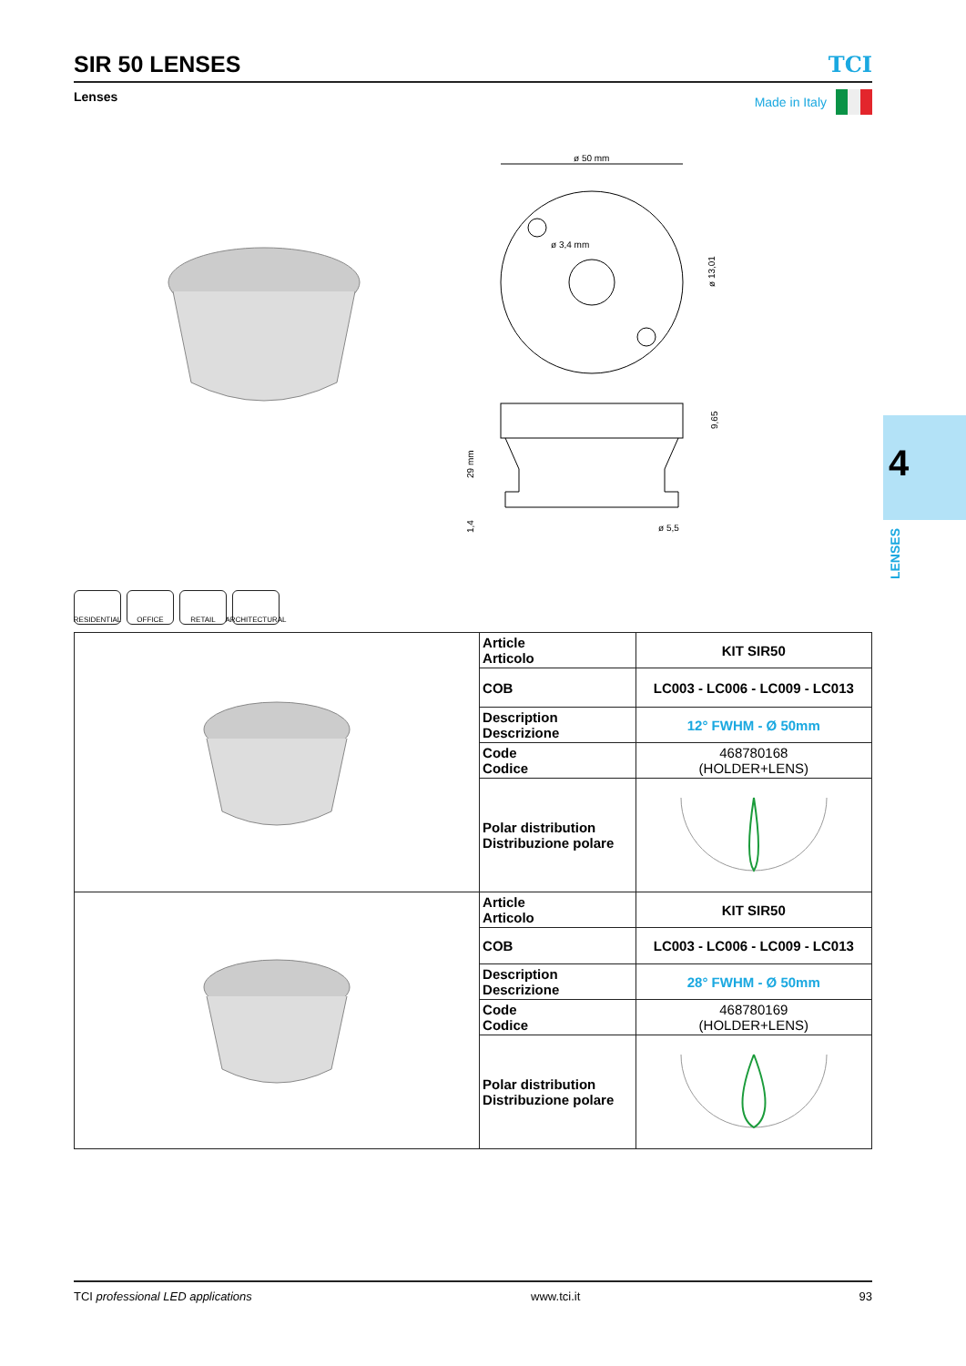SIR 50 LENSES
TCI
Lenses Made in Italy
ø 50 mm
ø 3,4 mm
ø 13,01
29 mm
9,65
1,4
ø 5,5
4
LENSES
RESIDENTIAL
OFFICE RETAIL ARCHITECTURAL
| | Article Articolo | KIT SIR50 |
| | COB | LC003 - LC006 - LC009 - LC013 |
| | Description Descrizione | 12° FWHM - Ø 50mm |
| | Code Codice | 468780168 (HOLDER+LENS) |
| | Polar distribution Distribuzione polare | |
| | Article Articolo | KIT SIR50 |
| | COB | LC003 - LC006 - LC009 - LC013 |
| | Description Descrizione | 28° FWHM - Ø 50mm |
| | Code Codice | 468780169 (HOLDER+LENS) |
| | Polar distribution Distribuzione polare | |
TCI professional LED applications www.tci.it 93